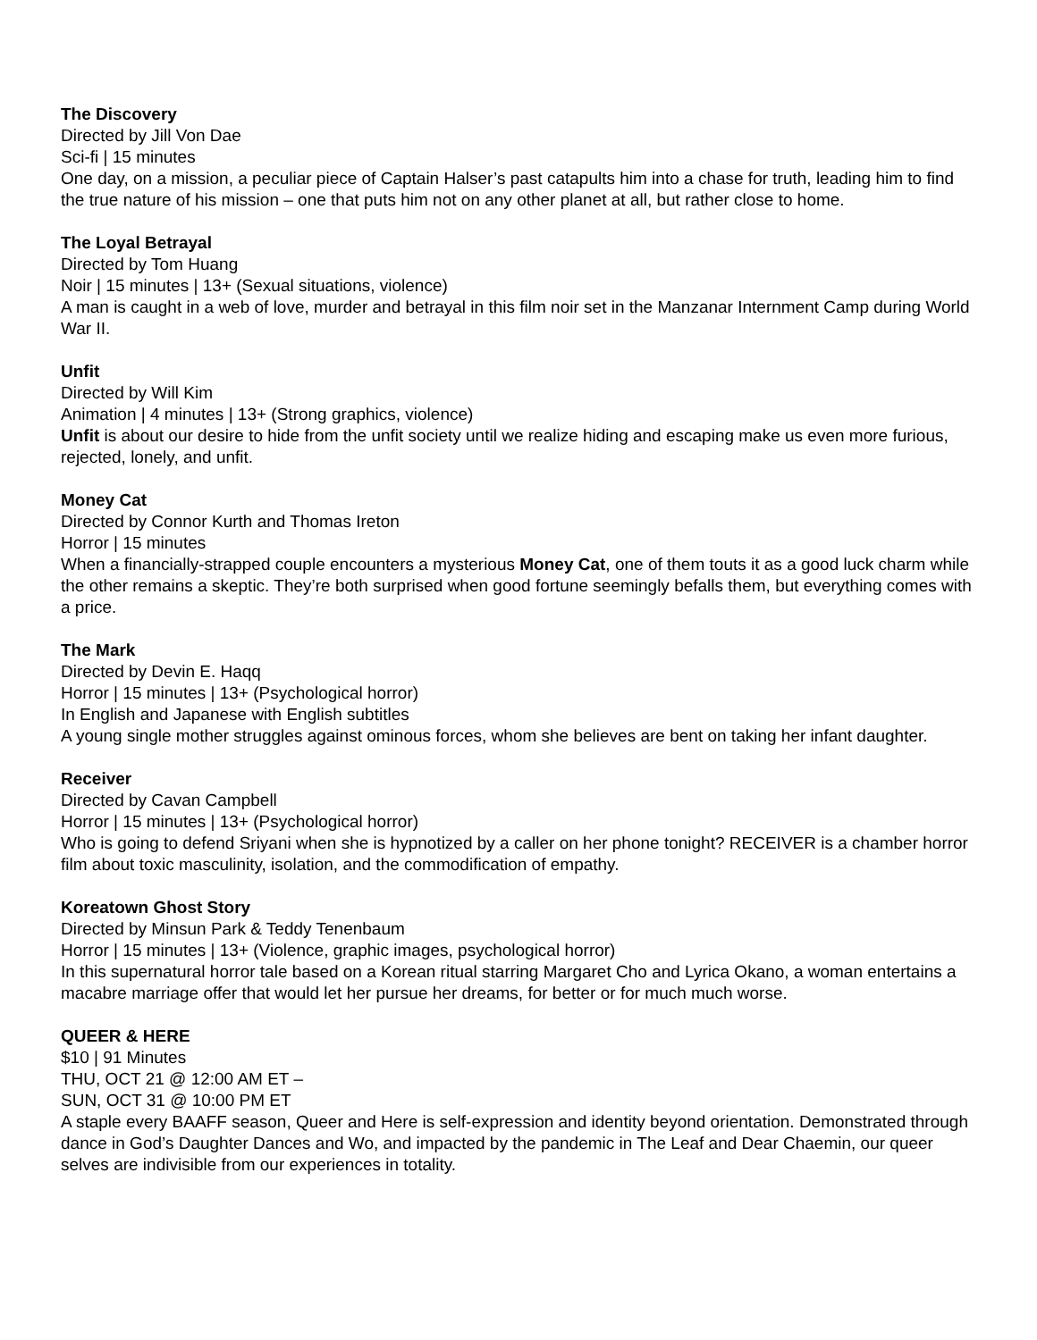The Discovery
Directed by Jill Von Dae
Sci-fi | 15 minutes
One day, on a mission, a peculiar piece of Captain Halser’s past catapults him into a chase for truth, leading him to find the true nature of his mission – one that puts him not on any other planet at all, but rather close to home.
The Loyal Betrayal
Directed by Tom Huang
Noir | 15 minutes | 13+ (Sexual situations, violence)
A man is caught in a web of love, murder and betrayal in this film noir set in the Manzanar Internment Camp during World War II.
Unfit
Directed by Will Kim
Animation | 4 minutes | 13+ (Strong graphics, violence)
Unfit is about our desire to hide from the unfit society until we realize hiding and escaping make us even more furious, rejected, lonely, and unfit.
Money Cat
Directed by Connor Kurth and Thomas Ireton
Horror | 15 minutes
When a financially-strapped couple encounters a mysterious Money Cat, one of them touts it as a good luck charm while the other remains a skeptic. They’re both surprised when good fortune seemingly befalls them, but everything comes with a price.
The Mark
Directed by Devin E. Haqq
Horror | 15 minutes | 13+ (Psychological horror)
In English and Japanese with English subtitles
A young single mother struggles against ominous forces, whom she believes are bent on taking her infant daughter.
Receiver
Directed by Cavan Campbell
Horror | 15 minutes | 13+ (Psychological horror)
Who is going to defend Sriyani when she is hypnotized by a caller on her phone tonight? RECEIVER is a chamber horror film about toxic masculinity, isolation, and the commodification of empathy.
Koreatown Ghost Story
Directed by Minsun Park & Teddy Tenenbaum
Horror | 15 minutes | 13+ (Violence, graphic images, psychological horror)
In this supernatural horror tale based on a Korean ritual starring Margaret Cho and Lyrica Okano, a woman entertains a macabre marriage offer that would let her pursue her dreams, for better or for much much worse.
QUEER & HERE
$10 | 91 Minutes
THU, OCT 21 @ 12:00 AM ET –
SUN, OCT 31 @ 10:00 PM ET
A staple every BAAFF season, Queer and Here is self-expression and identity beyond orientation. Demonstrated through dance in God’s Daughter Dances and Wo, and impacted by the pandemic in The Leaf and Dear Chaemin, our queer selves are indivisible from our experiences in totality.